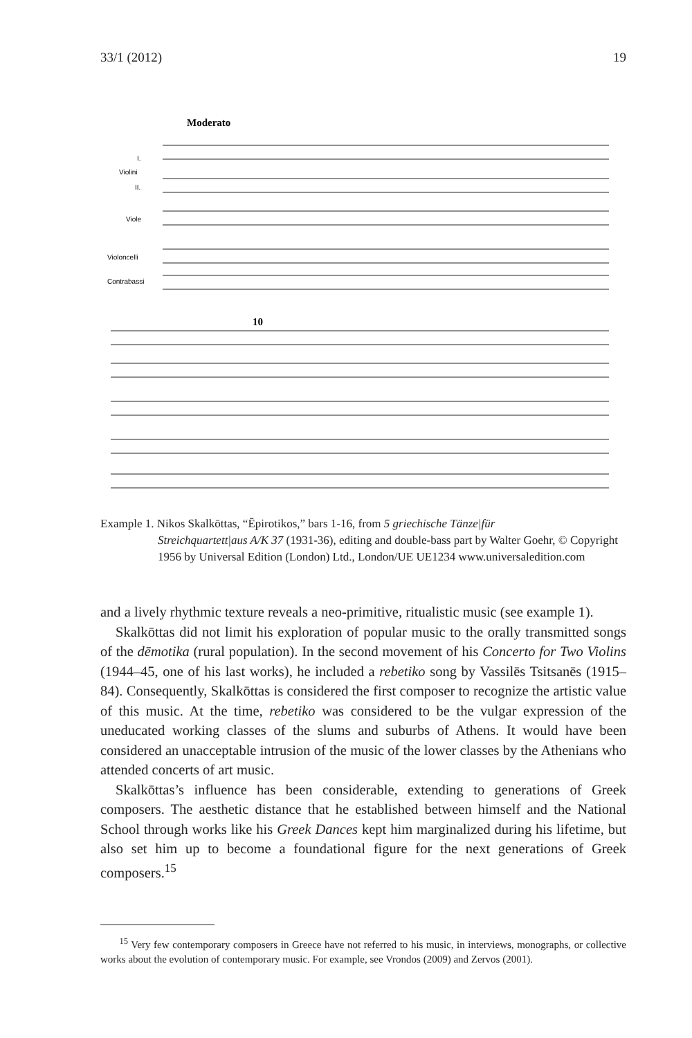33/1 (2012) 19
Moderato
I.
Violini
II.
Viole
Violoncelli
Contrabassi
10
Example 1. Nikos Skalkōttas, “Ēpirotikos,” bars 1-16, from 5 griechische Tänze|für
Streichquartett|aus A/K 37 (1931-36), editing and double-bass part by Walter Goehr, © Copyright 1956 by Universal Edition (London) Ltd., London/UE UE1234 www.universaledition.com
and a lively rhythmic texture reveals a neo-primitive, ritualistic music (see example 1).
Skalkōttas did not limit his exploration of popular music to the orally transmitted songs of the dēmotika (rural population). In the second movement of his Concerto for Two Violins (1944–45, one of his last works), he included a rebetiko song by Vassilēs Tsitsanēs (1915–84). Consequently, Skalkōttas is considered the first composer to recognize the artistic value of this music. At the time, rebetiko was considered to be the vulgar expression of the uneducated working classes of the slums and suburbs of Athens. It would have been considered an unacceptable intrusion of the music of the lower classes by the Athenians who attended concerts of art music.
Skalkōttas’s influence has been considerable, extending to generations of Greek composers. The aesthetic distance that he established between himself and the National School through works like his Greek Dances kept him marginalized during his lifetime, but also set him up to become a foundational figure for the next generations of Greek composers.<sup>15</sup>
<sup>15</sup> Very few contemporary composers in Greece have not referred to his music, in interviews, monographs, or collective works about the evolution of contemporary music. For example, see Vrondos (2009) and Zervos (2001).